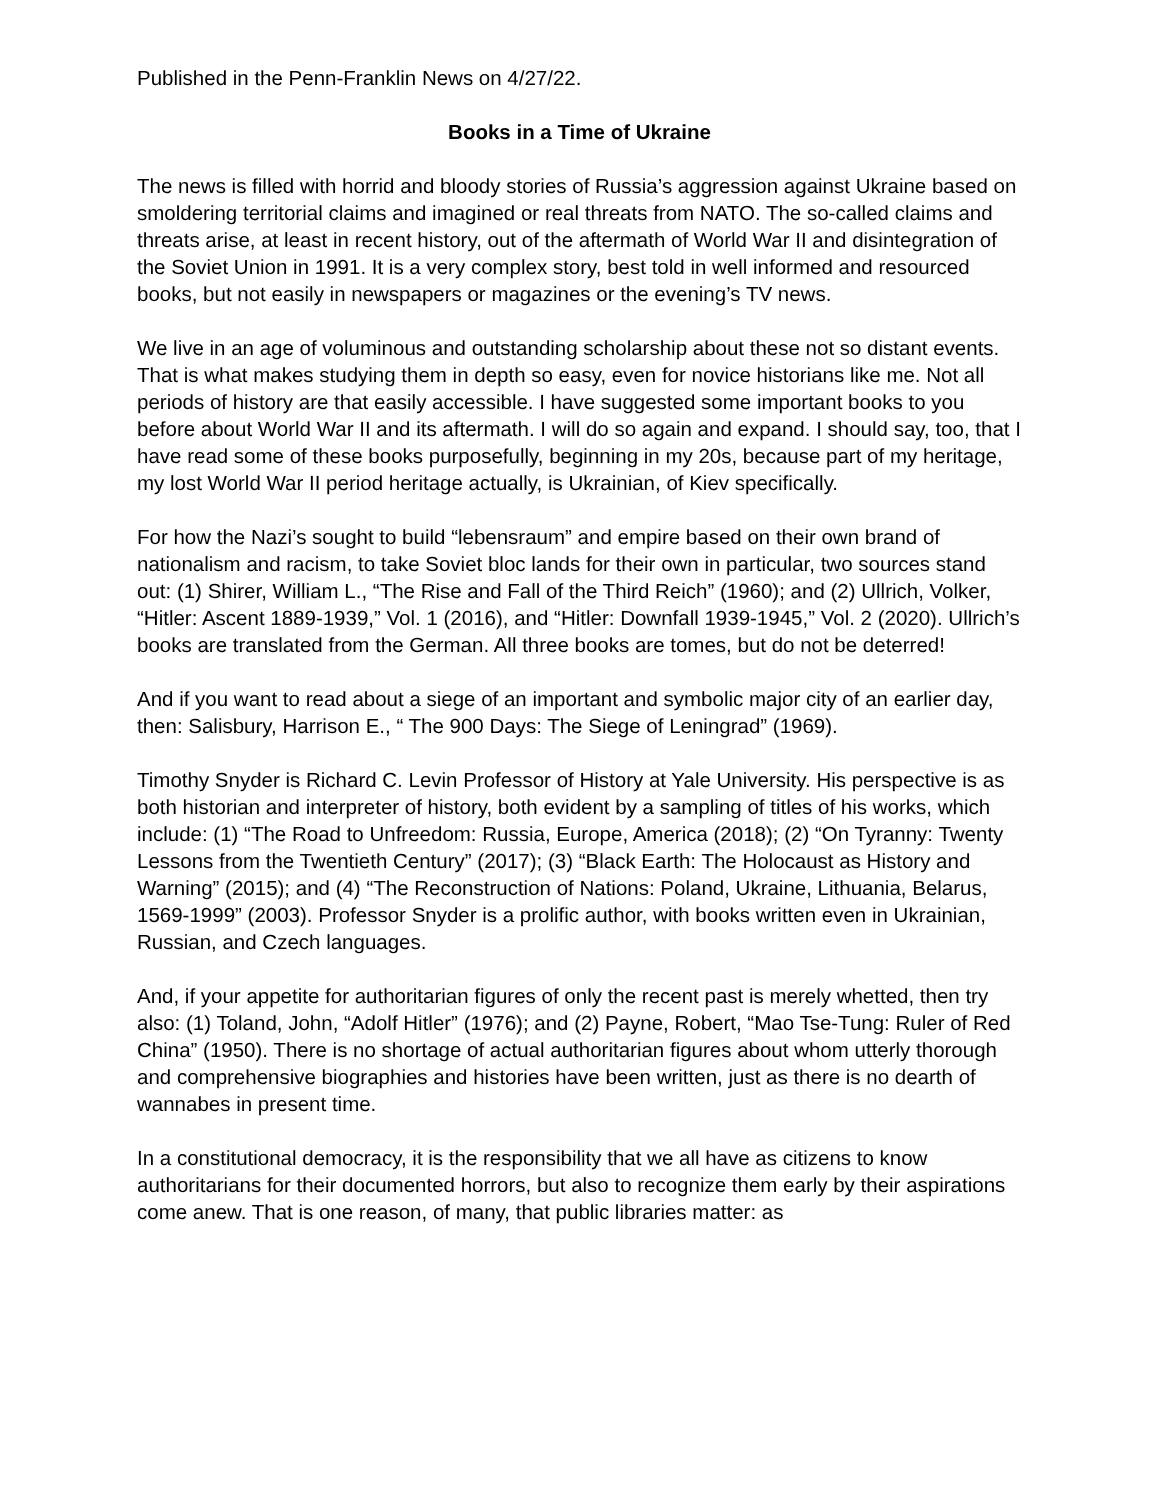Published in the Penn-Franklin News on 4/27/22.
Books in a Time of Ukraine
The news is filled with horrid and bloody stories of Russia’s aggression against Ukraine based on smoldering territorial claims and imagined or real threats from NATO. The so-called claims and threats arise, at least in recent history, out of the aftermath of World War II and disintegration of the Soviet Union in 1991. It is a very complex story, best told in well informed and resourced books, but not easily in newspapers or magazines or the evening’s TV news.
We live in an age of voluminous and outstanding scholarship about these not so distant events. That is what makes studying them in depth so easy, even for novice historians like me. Not all periods of history are that easily accessible. I have suggested some important books to you before about World War II and its aftermath. I will do so again and expand. I should say, too, that I have read some of these books purposefully, beginning in my 20s, because part of my heritage, my lost World War II period heritage actually, is Ukrainian, of Kiev specifically.
For how the Nazi’s sought to build “lebensraum” and empire based on their own brand of nationalism and racism, to take Soviet bloc lands for their own in particular, two sources stand out: (1) Shirer, William L., “The Rise and Fall of the Third Reich” (1960); and (2) Ullrich, Volker, “Hitler: Ascent 1889-1939,” Vol. 1 (2016), and “Hitler: Downfall 1939-1945,” Vol. 2 (2020). Ullrich’s books are translated from the German. All three books are tomes, but do not be deterred!
And if you want to read about a siege of an important and symbolic major city of an earlier day, then: Salisbury, Harrison E., “ The 900 Days: The Siege of Leningrad” (1969).
Timothy Snyder is Richard C. Levin Professor of History at Yale University. His perspective is as both historian and interpreter of history, both evident by a sampling of titles of his works, which include: (1) “The Road to Unfreedom: Russia, Europe, America (2018); (2) “On Tyranny: Twenty Lessons from the Twentieth Century” (2017); (3) “Black Earth: The Holocaust as History and Warning” (2015); and (4) “The Reconstruction of Nations: Poland, Ukraine, Lithuania, Belarus, 1569-1999” (2003). Professor Snyder is a prolific author, with books written even in Ukrainian, Russian, and Czech languages.
And, if your appetite for authoritarian figures of only the recent past is merely whetted, then try also: (1) Toland, John, “Adolf Hitler” (1976); and (2) Payne, Robert, “Mao Tse-Tung: Ruler of Red China” (1950). There is no shortage of actual authoritarian figures about whom utterly thorough and comprehensive biographies and histories have been written, just as there is no dearth of wannabes in present time.
In a constitutional democracy, it is the responsibility that we all have as citizens to know authoritarians for their documented horrors, but also to recognize them early by their aspirations come anew. That is one reason, of many, that public libraries matter: as